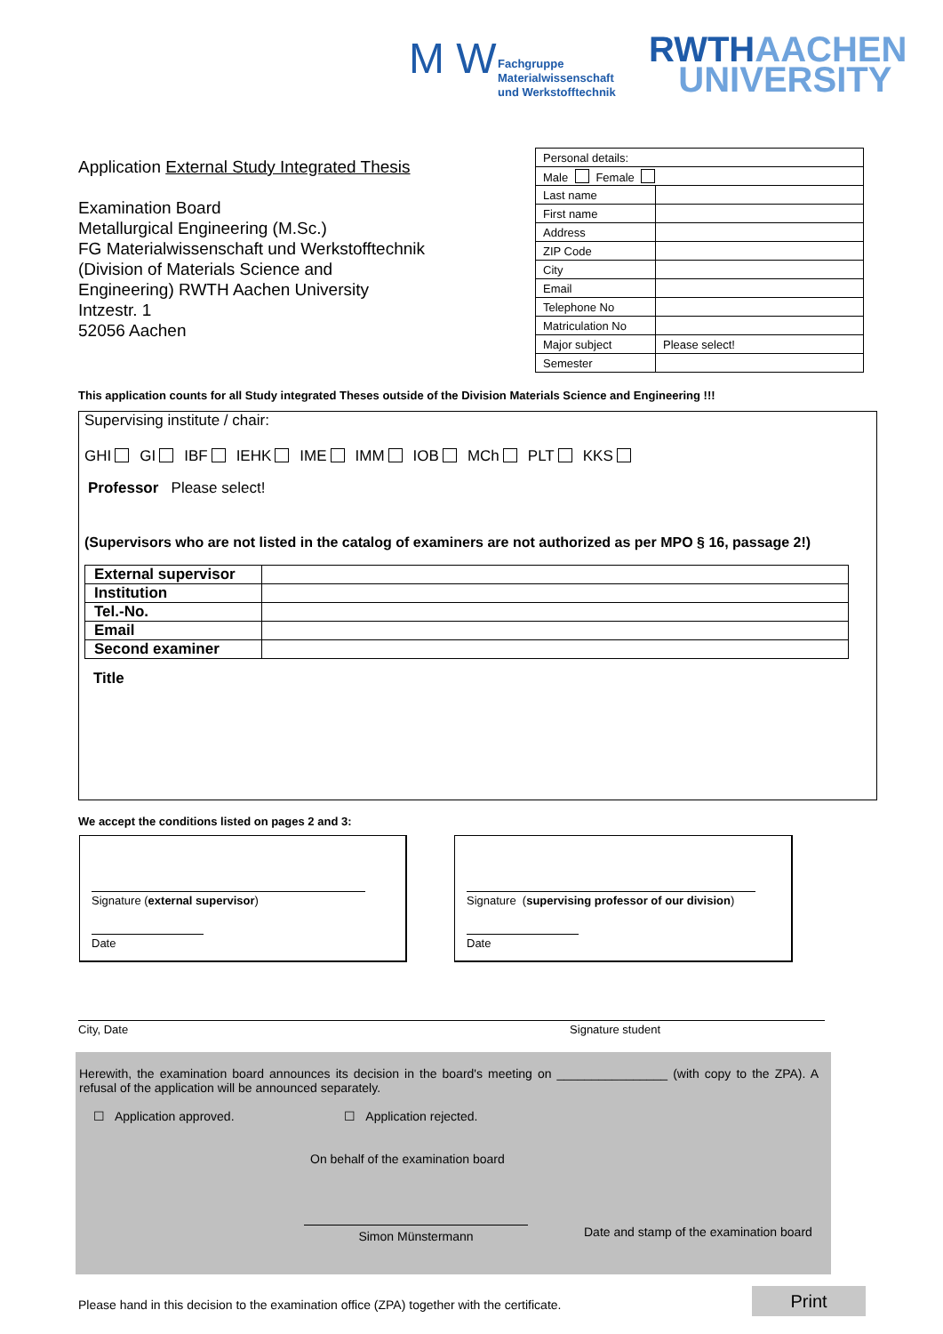M W
Fachgruppe
Materialwissenschaft
und Werkstofftechnik
RWTHAACHEN
UNIVERSITY
Application External Study Integrated Thesis
Examination Board
Metallurgical Engineering (M.Sc.)
FG Materialwissenschaft und Werkstofftechnik
(Division of Materials Science and
Engineering) RWTH Aachen University
Intzestr. 1
52056 Aachen
| Personal details: | |
| Male Female | |
| Last name | |
| First name | |
| Address | |
| ZIP Code | |
| City | |
| Email | |
| Telephone No | |
| Matriculation No | |
| Major subject | Please select! |
| Semester | |
This application counts for all Study integrated Theses outside of the Division Materials Science and Engineering !!!
Supervising institute / chair:
GHI GI IBF IEHK IME IMM IOB MCh PLT KKS
Professor Please select!
(Supervisors who are not listed in the catalog of examiners are not authorized as per MPO § 16, passage 2!)
| External supervisor | |
| Institution | |
| Tel.-No. | |
| Email | |
| Second examiner | |
Title
We accept the conditions listed on pages 2 and 3:
Signature (external supervisor)
Date
Signature (supervising professor of our division)
Date
City, Date Signature student
Herewith, the examination board announces its decision in the board's meeting on ________________ (with copy to the ZPA). A refusal of the application will be announced separately.
☐ Application approved. ☐ Application rejected.
On behalf of the examination board
Simon Münstermann
Date and stamp of the examination board
Please hand in this decision to the examination office (ZPA) together with the certificate.
Print